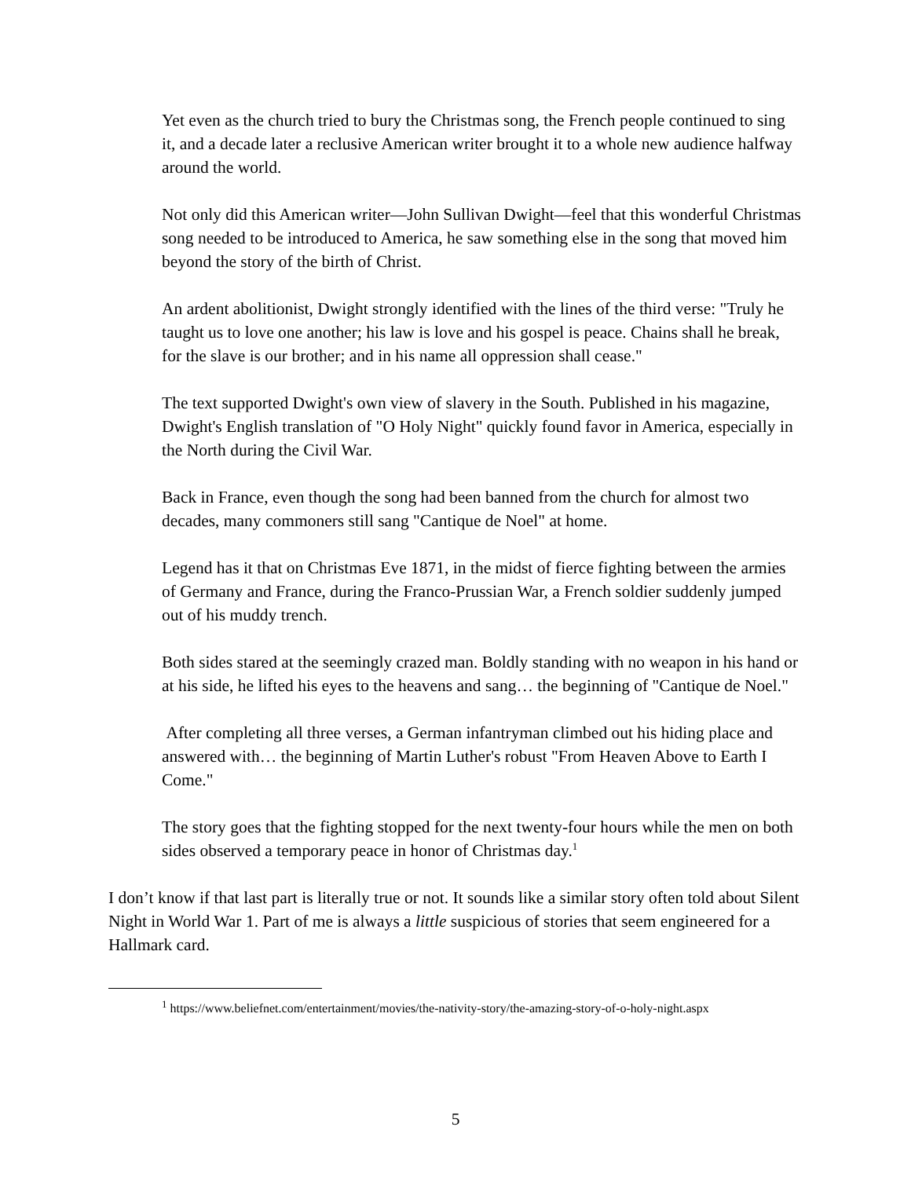Yet even as the church tried to bury the Christmas song, the French people continued to sing it, and a decade later a reclusive American writer brought it to a whole new audience halfway around the world.
Not only did this American writer—John Sullivan Dwight—feel that this wonderful Christmas song needed to be introduced to America, he saw something else in the song that moved him beyond the story of the birth of Christ.
An ardent abolitionist, Dwight strongly identified with the lines of the third verse: "Truly he taught us to love one another; his law is love and his gospel is peace. Chains shall he break, for the slave is our brother; and in his name all oppression shall cease."
The text supported Dwight's own view of slavery in the South. Published in his magazine, Dwight's English translation of "O Holy Night" quickly found favor in America, especially in the North during the Civil War.
Back in France, even though the song had been banned from the church for almost two decades, many commoners still sang "Cantique de Noel" at home.
Legend has it that on Christmas Eve 1871, in the midst of fierce fighting between the armies of Germany and France, during the Franco-Prussian War, a French soldier suddenly jumped out of his muddy trench.
Both sides stared at the seemingly crazed man. Boldly standing with no weapon in his hand or at his side, he lifted his eyes to the heavens and sang… the beginning of "Cantique de Noel."
After completing all three verses, a German infantryman climbed out his hiding place and answered with… the beginning of Martin Luther's robust "From Heaven Above to Earth I Come."
The story goes that the fighting stopped for the next twenty-four hours while the men on both sides observed a temporary peace in honor of Christmas day.<sup>1</sup>
I don’t know if that last part is literally true or not. It sounds like a similar story often told about Silent Night in World War 1. Part of me is always a little suspicious of stories that seem engineered for a Hallmark card.
<sup>1</sup> https://www.beliefnet.com/entertainment/movies/the-nativity-story/the-amazing-story-of-o-holy-night.aspx
5